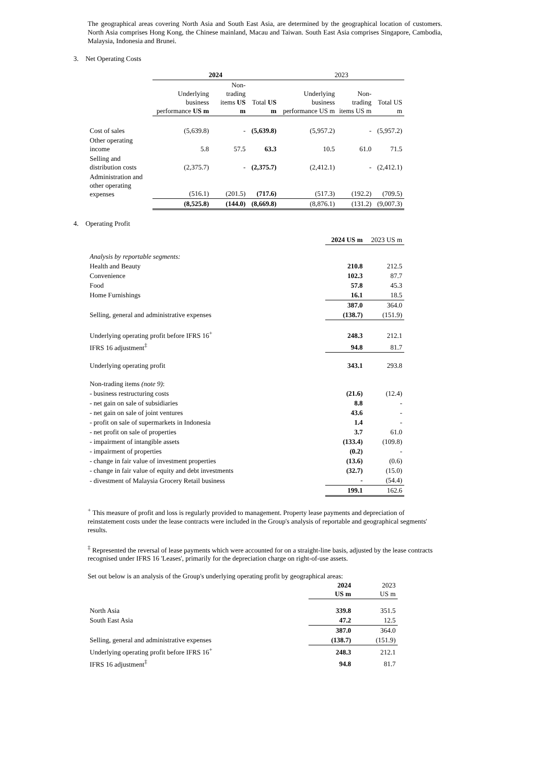The geographical areas covering North Asia and South East Asia, are determined by the geographical location of customers. North Asia comprises Hong Kong, the Chinese mainland, Macau and Taiwan. South East Asia comprises Singapore, Cambodia, Malaysia, Indonesia and Brunei.
3. Net Operating Costs
| | 2024 | | | 2023 | | |
| --- | --- | --- | --- | --- | --- | --- |
| | Underlying business performance US m | Non-trading items US m | Total US m | Underlying business performance US m | Non-trading items US m | Total US m |
| Cost of sales | (5,639.8) | - | (5,639.8) | (5,957.2) | - | (5,957.2) |
| Other operating income | 5.8 | 57.5 | 63.3 | 10.5 | 61.0 | 71.5 |
| Selling and distribution costs | (2,375.7) | - | (2,375.7) | (2,412.1) | - | (2,412.1) |
| Administration and other operating expenses | (516.1) | (201.5) | (717.6) | (517.3) | (192.2) | (709.5) |
| | (8,525.8) | (144.0) | (8,669.8) | (8,876.1) | (131.2) | (9,007.3) |
4. Operating Profit
| | 2024 US m | 2023 US m |
| --- | --- | --- |
| Analysis by reportable segments: | | |
| Health and Beauty | 210.8 | 212.5 |
| Convenience | 102.3 | 87.7 |
| Food | 57.8 | 45.3 |
| Home Furnishings | 16.1 | 18.5 |
| | 387.0 | 364.0 |
| Selling, general and administrative expenses | (138.7) | (151.9) |
| Underlying operating profit before IFRS 16<sup>+</sup> | 248.3 | 212.1 |
| IFRS 16 adjustment<sup>‡</sup> | 94.8 | 81.7 |
| Underlying operating profit | 343.1 | 293.8 |
| Non-trading items (note 9) : | | |
| - business restructuring costs | (21.6) | (12.4) |
| - net gain on sale of subsidiaries | 8.8 | - |
| - net gain on sale of joint ventures | 43.6 | - |
| - profit on sale of supermarkets in Indonesia | 1.4 | - |
| - net profit on sale of properties | 3.7 | 61.0 |
| - impairment of intangible assets | (133.4) | (109.8) |
| - impairment of properties | (0.2) | - |
| - change in fair value of investment properties | (13.6) | (0.6) |
| - change in fair value of equity and debt investments | (32.7) | (15.0) |
| - divestment of Malaysia Grocery Retail business | - | (54.4) |
| | 199.1 | 162.6 |
<sup>+</sup> This measure of profit and loss is regularly provided to management. Property lease payments and depreciation of reinstatement costs under the lease contracts were included in the Group's analysis of reportable and geographical segments' results.
<sup>‡</sup> Represented the reversal of lease payments which were accounted for on a straight-line basis, adjusted by the lease contracts recognised under IFRS 16 'Leases', primarily for the depreciation charge on right-of-use assets.
Set out below is an analysis of the Group's underlying operating profit by geographical areas:
| | 2024 US m | 2023 US m |
| --- | --- | --- |
| North Asia | 339.8 | 351.5 |
| South East Asia | 47.2 | 12.5 |
| | 387.0 | 364.0 |
| Selling, general and administrative expenses | (138.7) | (151.9) |
| Underlying operating profit before IFRS 16<sup>+</sup> | 248.3 | 212.1 |
| IFRS 16 adjustment<sup>‡</sup> | 94.8 | 81.7 |